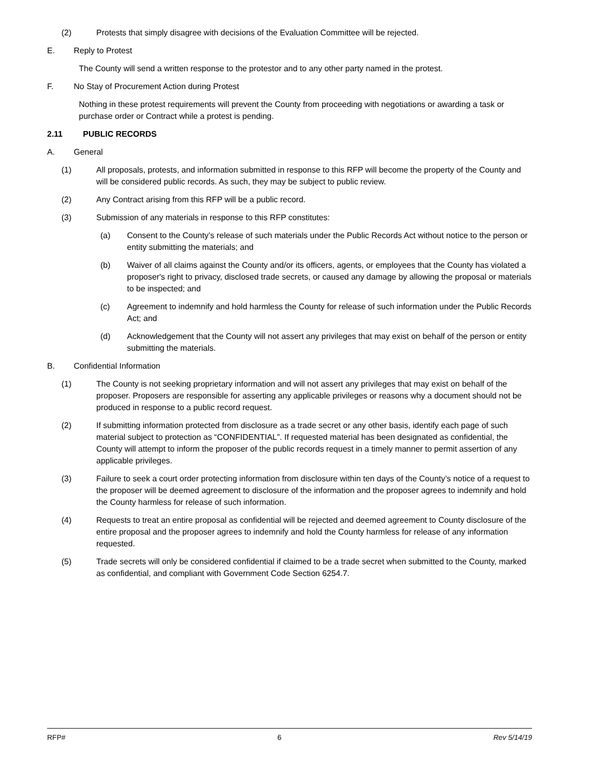(2) Protests that simply disagree with decisions of the Evaluation Committee will be rejected.
E. Reply to Protest
The County will send a written response to the protestor and to any other party named in the protest.
F. No Stay of Procurement Action during Protest
Nothing in these protest requirements will prevent the County from proceeding with negotiations or awarding a task or purchase order or Contract while a protest is pending.
2.11 PUBLIC RECORDS
A. General
(1) All proposals, protests, and information submitted in response to this RFP will become the property of the County and will be considered public records. As such, they may be subject to public review.
(2) Any Contract arising from this RFP will be a public record.
(3) Submission of any materials in response to this RFP constitutes:
(a) Consent to the County’s release of such materials under the Public Records Act without notice to the person or entity submitting the materials; and
(b) Waiver of all claims against the County and/or its officers, agents, or employees that the County has violated a proposer's right to privacy, disclosed trade secrets, or caused any damage by allowing the proposal or materials to be inspected; and
(c) Agreement to indemnify and hold harmless the County for release of such information under the Public Records Act; and
(d) Acknowledgement that the County will not assert any privileges that may exist on behalf of the person or entity submitting the materials.
B. Confidential Information
(1) The County is not seeking proprietary information and will not assert any privileges that may exist on behalf of the proposer. Proposers are responsible for asserting any applicable privileges or reasons why a document should not be produced in response to a public record request.
(2) If submitting information protected from disclosure as a trade secret or any other basis, identify each page of such material subject to protection as “CONFIDENTIAL”. If requested material has been designated as confidential, the County will attempt to inform the proposer of the public records request in a timely manner to permit assertion of any applicable privileges.
(3) Failure to seek a court order protecting information from disclosure within ten days of the County’s notice of a request to the proposer will be deemed agreement to disclosure of the information and the proposer agrees to indemnify and hold the County harmless for release of such information.
(4) Requests to treat an entire proposal as confidential will be rejected and deemed agreement to County disclosure of the entire proposal and the proposer agrees to indemnify and hold the County harmless for release of any information requested.
(5) Trade secrets will only be considered confidential if claimed to be a trade secret when submitted to the County, marked as confidential, and compliant with Government Code Section 6254.7.
RFP# 6 Rev 5/14/19